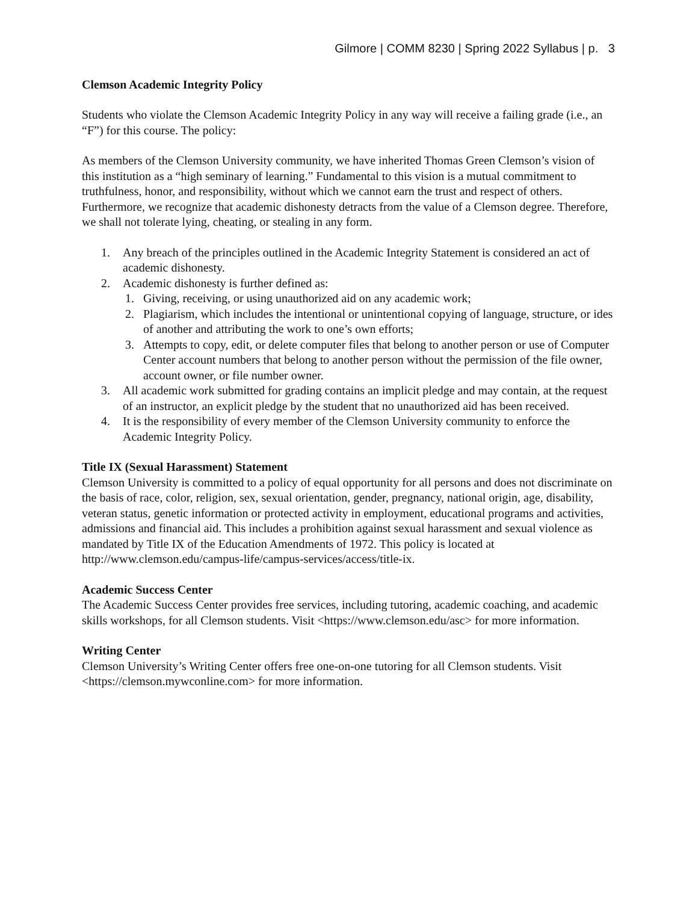Gilmore | COMM 8230 | Spring 2022 Syllabus | p. 3
Clemson Academic Integrity Policy
Students who violate the Clemson Academic Integrity Policy in any way will receive a failing grade (i.e., an “F”) for this course. The policy:
As members of the Clemson University community, we have inherited Thomas Green Clemson’s vision of this institution as a “high seminary of learning.” Fundamental to this vision is a mutual commitment to truthfulness, honor, and responsibility, without which we cannot earn the trust and respect of others. Furthermore, we recognize that academic dishonesty detracts from the value of a Clemson degree. Therefore, we shall not tolerate lying, cheating, or stealing in any form.
1. Any breach of the principles outlined in the Academic Integrity Statement is considered an act of academic dishonesty.
2. Academic dishonesty is further defined as:
1. Giving, receiving, or using unauthorized aid on any academic work;
2. Plagiarism, which includes the intentional or unintentional copying of language, structure, or ides of another and attributing the work to one’s own efforts;
3. Attempts to copy, edit, or delete computer files that belong to another person or use of Computer Center account numbers that belong to another person without the permission of the file owner, account owner, or file number owner.
3. All academic work submitted for grading contains an implicit pledge and may contain, at the request of an instructor, an explicit pledge by the student that no unauthorized aid has been received.
4. It is the responsibility of every member of the Clemson University community to enforce the Academic Integrity Policy.
Title IX (Sexual Harassment) Statement
Clemson University is committed to a policy of equal opportunity for all persons and does not discriminate on the basis of race, color, religion, sex, sexual orientation, gender, pregnancy, national origin, age, disability, veteran status, genetic information or protected activity in employment, educational programs and activities, admissions and financial aid. This includes a prohibition against sexual harassment and sexual violence as mandated by Title IX of the Education Amendments of 1972. This policy is located at http://www.clemson.edu/campus-life/campus-services/access/title-ix.
Academic Success Center
The Academic Success Center provides free services, including tutoring, academic coaching, and academic skills workshops, for all Clemson students. Visit <https://www.clemson.edu/asc> for more information.
Writing Center
Clemson University’s Writing Center offers free one-on-one tutoring for all Clemson students. Visit <https://clemson.mywconline.com> for more information.